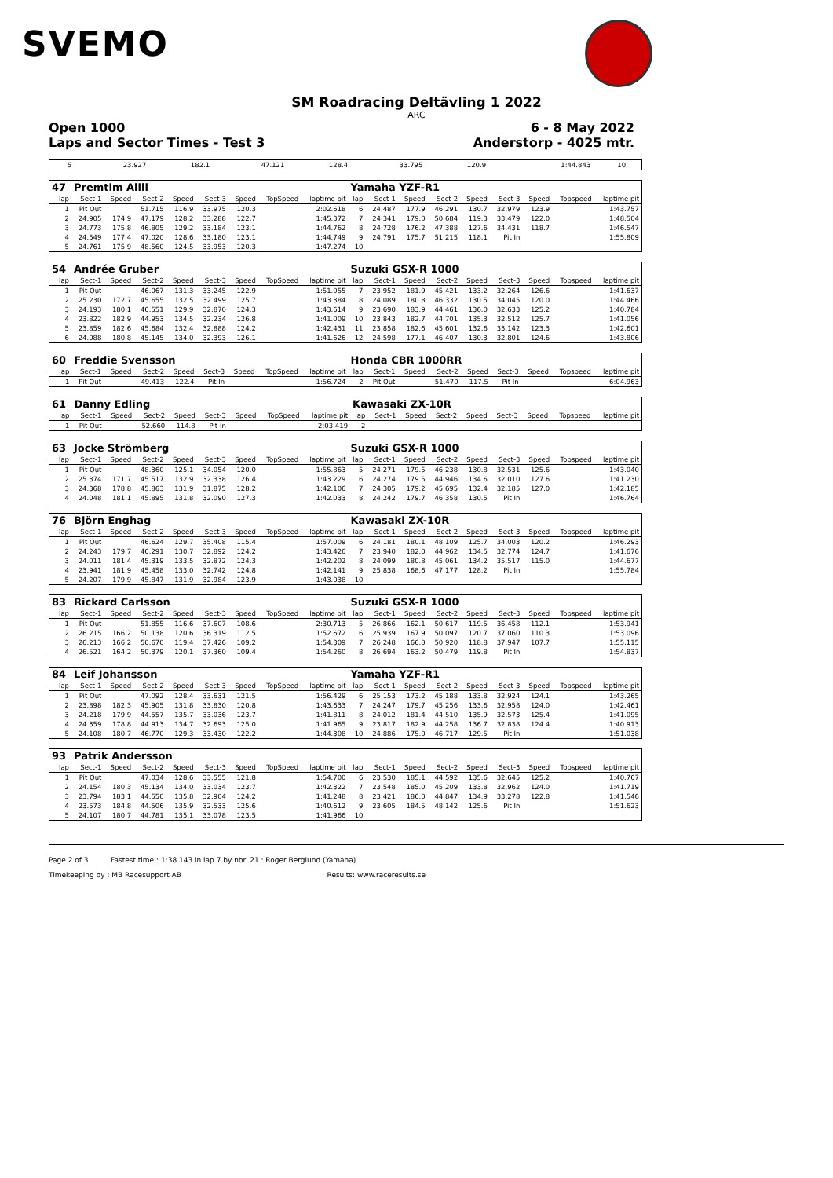SVEMO
SM Roadracing Deltävling 1 2022
ARC
Open 1000 6 - 8 May 2022
Laps and Sector Times - Test 3 Anderstorp - 4025 mtr.
| 5 | 23.927 | 182.1 | 47.121 | 128.4 | 33.795 | 120.9 | | 1:44.843 | 10 | |
| 47 | Premtim Alili | | | | | | | | Yamaha YZF-R1 | | | | | | | | |
| lap | Sect-1 | Speed | Sect-2 | Speed | Sect-3 | Speed | TopSpeed | laptime pit | lap | Sect-1 | Speed | Sect-2 | Speed | Sect-3 | Speed | Topspeed | laptime pit |
| 1 | Pit Out | | 51.715 | 116.9 | 33.975 | 120.3 | | 2:02.618 | 6 | 24.487 | 177.9 | 46.291 | 130.7 | 32.979 | 123.9 | | 1:43.757 |
| 2 | 24.905 | 174.9 | 47.179 | 128.2 | 33.288 | 122.7 | | 1:45.372 | 7 | 24.341 | 179.0 | 50.684 | 119.3 | 33.479 | 122.0 | | 1:48.504 |
| 3 | 24.773 | 175.8 | 46.805 | 129.2 | 33.184 | 123.1 | | 1:44.762 | 8 | 24.728 | 176.2 | 47.388 | 127.6 | 34.431 | 118.7 | | 1:46.547 |
| 4 | 24.549 | 177.4 | 47.020 | 128.6 | 33.180 | 123.1 | | 1:44.749 | 9 | 24.791 | 175.7 | 51.215 | 118.1 | Pit In | | | 1:55.809 |
| 5 | 24.761 | 175.9 | 48.560 | 124.5 | 33.953 | 120.3 | | 1:47.274 | 10 | | | | | | | | |
| 54 | Andrée Gruber | | | | | | | | Suzuki GSX-R 1000 | | | | | | | | |
| lap | Sect-1 | Speed | Sect-2 | Speed | Sect-3 | Speed | TopSpeed | laptime pit | lap | Sect-1 | Speed | Sect-2 | Speed | Sect-3 | Speed | Topspeed | laptime pit |
| 1 | Pit Out | | 46.067 | 131.3 | 33.245 | 122.9 | | 1:51.055 | 7 | 23.952 | 181.9 | 45.421 | 133.2 | 32.264 | 126.6 | | 1:41.637 |
| 2 | 25.230 | 172.7 | 45.655 | 132.5 | 32.499 | 125.7 | | 1:43.384 | 8 | 24.089 | 180.8 | 46.332 | 130.5 | 34.045 | 120.0 | | 1:44.466 |
| 3 | 24.193 | 180.1 | 46.551 | 129.9 | 32.870 | 124.3 | | 1:43.614 | 9 | 23.690 | 183.9 | 44.461 | 136.0 | 32.633 | 125.2 | | 1:40.784 |
| 4 | 23.822 | 182.9 | 44.953 | 134.5 | 32.234 | 126.8 | | 1:41.009 | 10 | 23.843 | 182.7 | 44.701 | 135.3 | 32.512 | 125.7 | | 1:41.056 |
| 5 | 23.859 | 182.6 | 45.684 | 132.4 | 32.888 | 124.2 | | 1:42.431 | 11 | 23.858 | 182.6 | 45.601 | 132.6 | 33.142 | 123.3 | | 1:42.601 |
| 6 | 24.088 | 180.8 | 45.145 | 134.0 | 32.393 | 126.1 | | 1:41.626 | 12 | 24.598 | 177.1 | 46.407 | 130.3 | 32.801 | 124.6 | | 1:43.806 |
| 60 | Freddie Svensson | | | | | | | | Honda CBR 1000RR | | | | | | | | |
| lap | Sect-1 | Speed | Sect-2 | Speed | Sect-3 | Speed | TopSpeed | laptime pit | lap | Sect-1 | Speed | Sect-2 | Speed | Sect-3 | Speed | Topspeed | laptime pit |
| 1 | Pit Out | | 49.413 | 122.4 | Pit In | | | 1:56.724 | 2 | Pit Out | | 51.470 | 117.5 | Pit In | | | 6:04.963 |
| 61 | Danny Edling | | | | | | | | Kawasaki ZX-10R | | | | | | | | |
| lap | Sect-1 | Speed | Sect-2 | Speed | Sect-3 | Speed | TopSpeed | laptime pit | lap | Sect-1 | Speed | Sect-2 | Speed | Sect-3 | Speed | Topspeed | laptime pit |
| 1 | Pit Out | | 52.660 | 114.8 | Pit In | | | 2:03.419 | 2 | | | | | | | | |
| 63 | Jocke Strömberg | | | | | | | | Suzuki GSX-R 1000 | | | | | | | | |
| lap | Sect-1 | Speed | Sect-2 | Speed | Sect-3 | Speed | TopSpeed | laptime pit | lap | Sect-1 | Speed | Sect-2 | Speed | Sect-3 | Speed | Topspeed | laptime pit |
| 1 | Pit Out | | 48.360 | 125.1 | 34.054 | 120.0 | | 1:55.863 | 5 | 24.271 | 179.5 | 46.238 | 130.8 | 32.531 | 125.6 | | 1:43.040 |
| 2 | 25.374 | 171.7 | 45.517 | 132.9 | 32.338 | 126.4 | | 1:43.229 | 6 | 24.274 | 179.5 | 44.946 | 134.6 | 32.010 | 127.6 | | 1:41.230 |
| 3 | 24.368 | 178.8 | 45.863 | 131.9 | 31.875 | 128.2 | | 1:42.106 | 7 | 24.305 | 179.2 | 45.695 | 132.4 | 32.185 | 127.0 | | 1:42.185 |
| 4 | 24.048 | 181.1 | 45.895 | 131.8 | 32.090 | 127.3 | | 1:42.033 | 8 | 24.242 | 179.7 | 46.358 | 130.5 | Pit In | | | 1:46.764 |
| 76 | Björn Enghag | | | | | | | | Kawasaki ZX-10R | | | | | | | | |
| lap | Sect-1 | Speed | Sect-2 | Speed | Sect-3 | Speed | TopSpeed | laptime pit | lap | Sect-1 | Speed | Sect-2 | Speed | Sect-3 | Speed | Topspeed | laptime pit |
| 1 | Pit Out | | 46.624 | 129.7 | 35.408 | 115.4 | | 1:57.009 | 6 | 24.181 | 180.1 | 48.109 | 125.7 | 34.003 | 120.2 | | 1:46.293 |
| 2 | 24.243 | 179.7 | 46.291 | 130.7 | 32.892 | 124.2 | | 1:43.426 | 7 | 23.940 | 182.0 | 44.962 | 134.5 | 32.774 | 124.7 | | 1:41.676 |
| 3 | 24.011 | 181.4 | 45.319 | 133.5 | 32.872 | 124.3 | | 1:42.202 | 8 | 24.099 | 180.8 | 45.061 | 134.2 | 35.517 | 115.0 | | 1:44.677 |
| 4 | 23.941 | 181.9 | 45.458 | 133.0 | 32.742 | 124.8 | | 1:42.141 | 9 | 25.838 | 168.6 | 47.177 | 128.2 | Pit In | | | 1:55.784 |
| 5 | 24.207 | 179.9 | 45.847 | 131.9 | 32.984 | 123.9 | | 1:43.038 | 10 | | | | | | | | |
| 83 | Rickard Carlsson | | | | | | | | Suzuki GSX-R 1000 | | | | | | | | |
| lap | Sect-1 | Speed | Sect-2 | Speed | Sect-3 | Speed | TopSpeed | laptime pit | lap | Sect-1 | Speed | Sect-2 | Speed | Sect-3 | Speed | Topspeed | laptime pit |
| 1 | Pit Out | | 51.855 | 116.6 | 37.607 | 108.6 | | 2:30.713 | 5 | 26.866 | 162.1 | 50.617 | 119.5 | 36.458 | 112.1 | | 1:53.941 |
| 2 | 26.215 | 166.2 | 50.138 | 120.6 | 36.319 | 112.5 | | 1:52.672 | 6 | 25.939 | 167.9 | 50.097 | 120.7 | 37.060 | 110.3 | | 1:53.096 |
| 3 | 26.213 | 166.2 | 50.670 | 119.4 | 37.426 | 109.2 | | 1:54.309 | 7 | 26.248 | 166.0 | 50.920 | 118.8 | 37.947 | 107.7 | | 1:55.115 |
| 4 | 26.521 | 164.2 | 50.379 | 120.1 | 37.360 | 109.4 | | 1:54.260 | 8 | 26.694 | 163.2 | 50.479 | 119.8 | Pit In | | | 1:54.837 |
| 84 | Leif Johansson | | | | | | | | Yamaha YZF-R1 | | | | | | | | |
| lap | Sect-1 | Speed | Sect-2 | Speed | Sect-3 | Speed | TopSpeed | laptime pit | lap | Sect-1 | Speed | Sect-2 | Speed | Sect-3 | Speed | Topspeed | laptime pit |
| 1 | Pit Out | | 47.092 | 128.4 | 33.631 | 121.5 | | 1:56.429 | 6 | 25.153 | 173.2 | 45.188 | 133.8 | 32.924 | 124.1 | | 1:43.265 |
| 2 | 23.898 | 182.3 | 45.905 | 131.8 | 33.830 | 120.8 | | 1:43.633 | 7 | 24.247 | 179.7 | 45.256 | 133.6 | 32.958 | 124.0 | | 1:42.461 |
| 3 | 24.218 | 179.9 | 44.557 | 135.7 | 33.036 | 123.7 | | 1:41.811 | 8 | 24.012 | 181.4 | 44.510 | 135.9 | 32.573 | 125.4 | | 1:41.095 |
| 4 | 24.359 | 178.8 | 44.913 | 134.7 | 32.693 | 125.0 | | 1:41.965 | 9 | 23.817 | 182.9 | 44.258 | 136.7 | 32.838 | 124.4 | | 1:40.913 |
| 5 | 24.108 | 180.7 | 46.770 | 129.3 | 33.430 | 122.2 | | 1:44.308 | 10 | 24.886 | 175.0 | 46.717 | 129.5 | Pit In | | | 1:51.038 |
| 93 | Patrik Andersson | | | | | | | | | | | | | | | | |
| lap | Sect-1 | Speed | Sect-2 | Speed | Sect-3 | Speed | TopSpeed | laptime pit | lap | Sect-1 | Speed | Sect-2 | Speed | Sect-3 | Speed | Topspeed | laptime pit |
| 1 | Pit Out | | 47.034 | 128.6 | 33.555 | 121.8 | | 1:54.700 | 6 | 23.530 | 185.1 | 44.592 | 135.6 | 32.645 | 125.2 | | 1:40.767 |
| 2 | 24.154 | 180.3 | 45.134 | 134.0 | 33.034 | 123.7 | | 1:42.322 | 7 | 23.548 | 185.0 | 45.209 | 133.8 | 32.962 | 124.0 | | 1:41.719 |
| 3 | 23.794 | 183.1 | 44.550 | 135.8 | 32.904 | 124.2 | | 1:41.248 | 8 | 23.421 | 186.0 | 44.847 | 134.9 | 33.278 | 122.8 | | 1:41.546 |
| 4 | 23.573 | 184.8 | 44.506 | 135.9 | 32.533 | 125.6 | | 1:40.612 | 9 | 23.605 | 184.5 | 48.142 | 125.6 | Pit In | | | 1:51.623 |
| 5 | 24.107 | 180.7 | 44.781 | 135.1 | 33.078 | 123.5 | | 1:41.966 | 10 | | | | | | | | |
Page 2 of 3 Fastest time : 1:38.143 in lap 7 by nbr. 21 : Roger Berglund (Yamaha)
Timekeeping by : MB Racesupport AB Results: www.raceresults.se